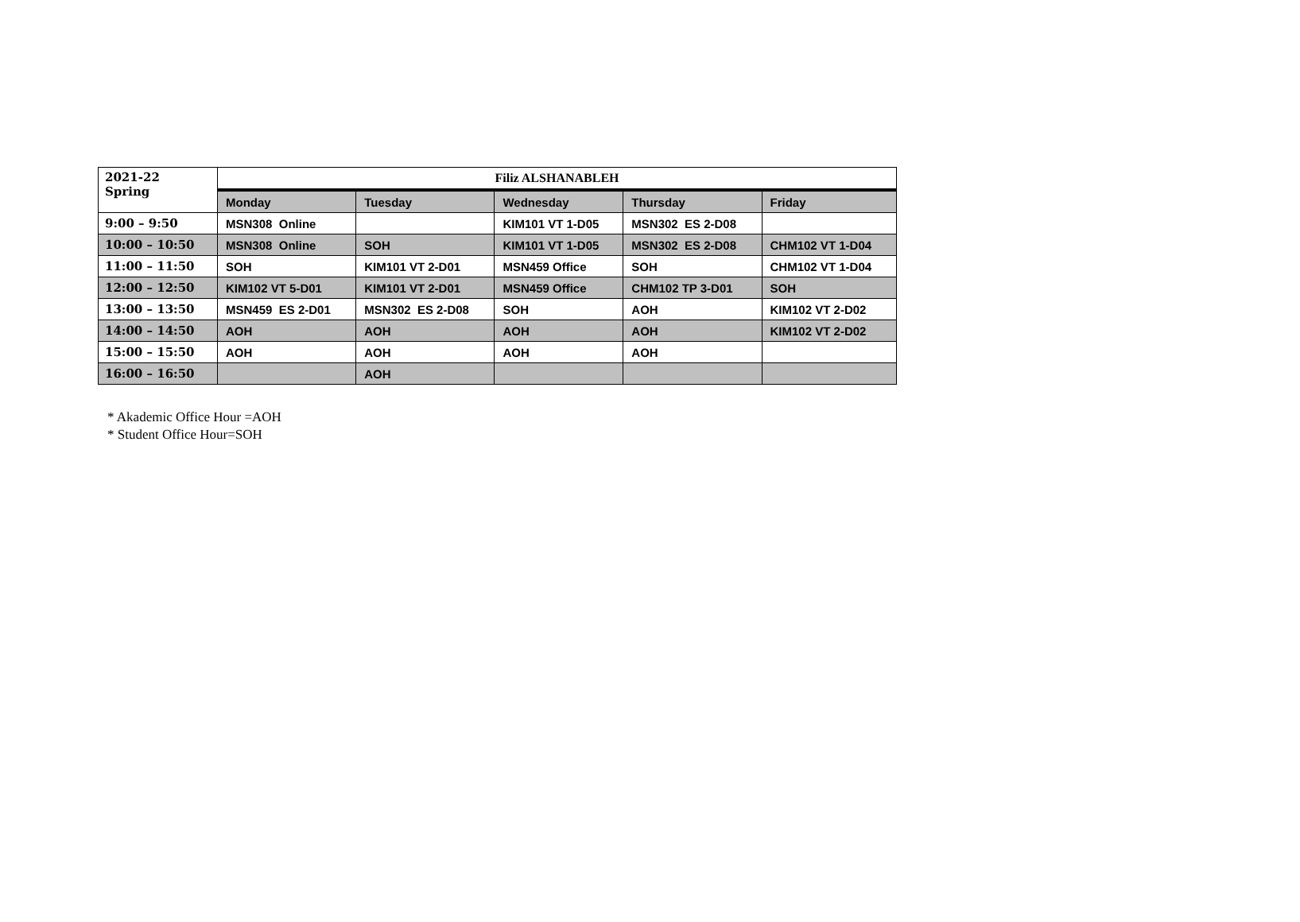| 2021-22 Spring | Filiz ALSHANABLEH | | | | |
| --- | --- | --- | --- | --- | --- |
| | Monday | Tuesday | Wednesday | Thursday | Friday |
| 9:00 – 9:50 | MSN308 Online | | KIM101 VT 1-D05 | MSN302 ES 2-D08 | |
| 10:00 – 10:50 | MSN308 Online | SOH | KIM101 VT 1-D05 | MSN302 ES 2-D08 | CHM102 VT 1-D04 |
| 11:00 – 11:50 | SOH | KIM101 VT 2-D01 | MSN459 Office | SOH | CHM102 VT 1-D04 |
| 12:00 – 12:50 | KIM102 VT 5-D01 | KIM101 VT 2-D01 | MSN459 Office | CHM102 TP 3-D01 | SOH |
| 13:00 – 13:50 | MSN459 ES 2-D01 | MSN302 ES 2-D08 | SOH | AOH | KIM102 VT 2-D02 |
| 14:00 – 14:50 | AOH | AOH | AOH | AOH | KIM102 VT 2-D02 |
| 15:00 – 15:50 | AOH | AOH | AOH | AOH | |
| 16:00 – 16:50 | | AOH | | | |
* Akademic Office Hour =AOH
* Student Office Hour=SOH